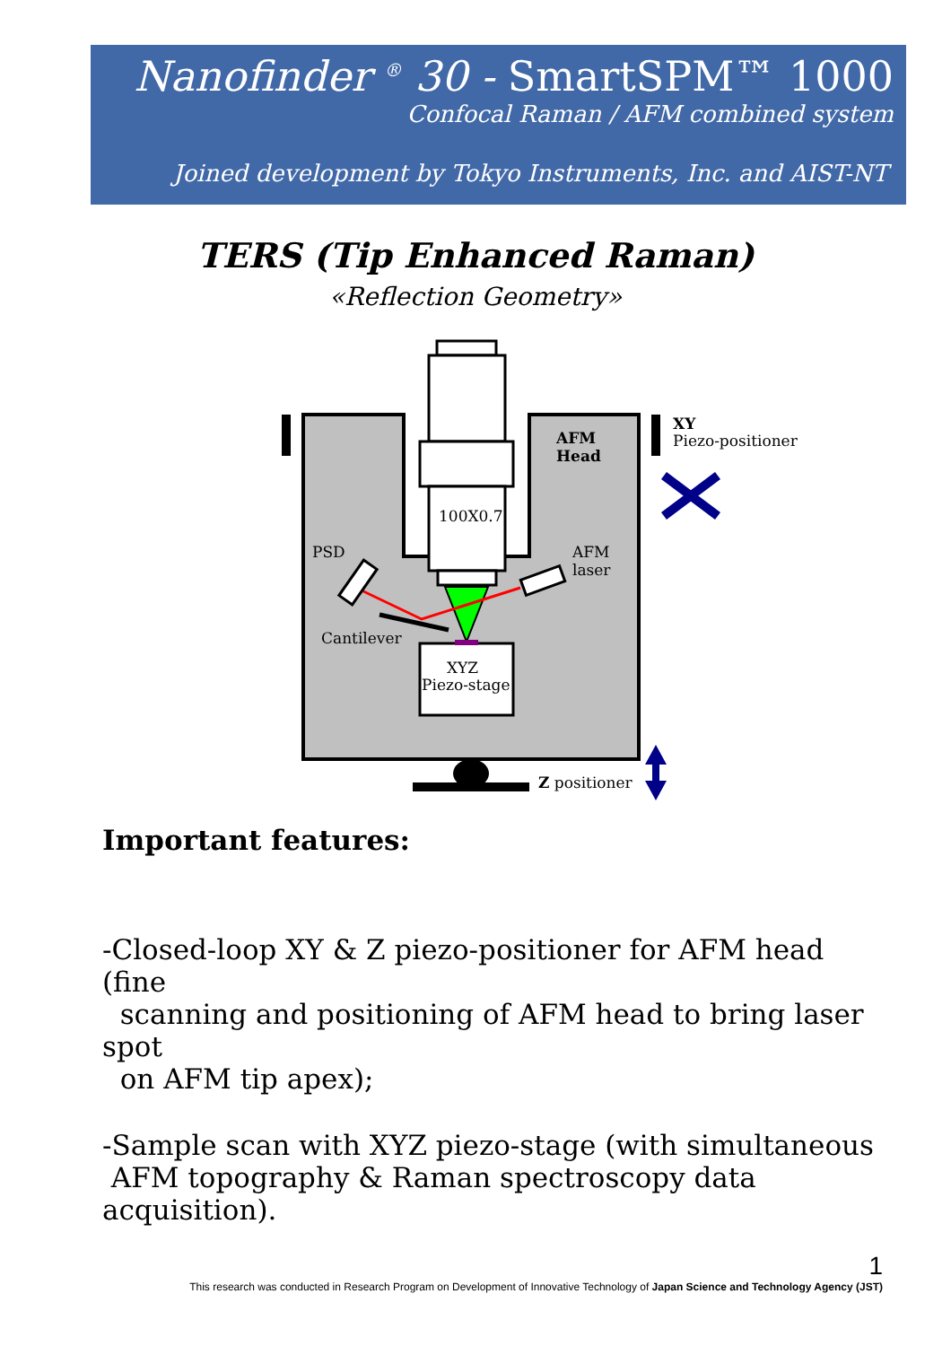Nanofinder <sup>®</sup> 30 - SmartSPM™ 1000
Confocal Raman / AFM combined system
Joined development by Tokyo Instruments, Inc. and AIST-NT
TERS (Tip Enhanced Raman)
«Reflection Geometry»
100X0.7
PSD
AFM
laser
Cantilever
XYZ
Piezo-stage
AFM
Head
XY
Piezo-positioner
Z positioner
Important features:
-Closed-loop XY & Z piezo-positioner for AFM head (fine
scanning and positioning of AFM head to bring laser spot
on AFM tip apex);
-Sample scan with XYZ piezo-stage (with simultaneous
AFM topography & Raman spectroscopy data acquisition).
1
This research was conducted in Research Program on Development of Innovative Technology of Japan Science and Technology Agency (JST)